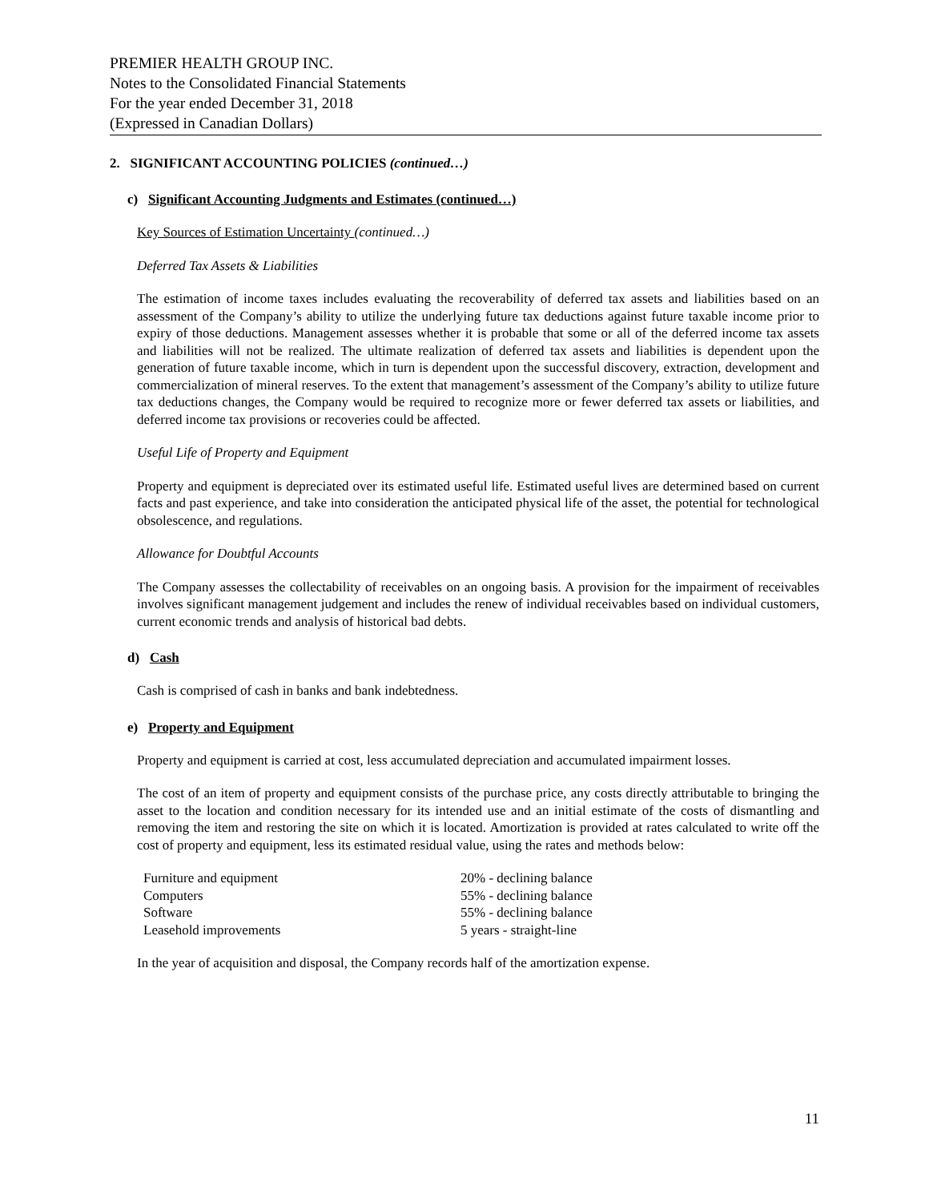PREMIER HEALTH GROUP INC.
Notes to the Consolidated Financial Statements
For the year ended December 31, 2018
(Expressed in Canadian Dollars)
2. SIGNIFICANT ACCOUNTING POLICIES (continued…)
c) Significant Accounting Judgments and Estimates (continued…)
Key Sources of Estimation Uncertainty (continued…)
Deferred Tax Assets & Liabilities
The estimation of income taxes includes evaluating the recoverability of deferred tax assets and liabilities based on an assessment of the Company’s ability to utilize the underlying future tax deductions against future taxable income prior to expiry of those deductions. Management assesses whether it is probable that some or all of the deferred income tax assets and liabilities will not be realized. The ultimate realization of deferred tax assets and liabilities is dependent upon the generation of future taxable income, which in turn is dependent upon the successful discovery, extraction, development and commercialization of mineral reserves. To the extent that management’s assessment of the Company’s ability to utilize future tax deductions changes, the Company would be required to recognize more or fewer deferred tax assets or liabilities, and deferred income tax provisions or recoveries could be affected.
Useful Life of Property and Equipment
Property and equipment is depreciated over its estimated useful life. Estimated useful lives are determined based on current facts and past experience, and take into consideration the anticipated physical life of the asset, the potential for technological obsolescence, and regulations.
Allowance for Doubtful Accounts
The Company assesses the collectability of receivables on an ongoing basis. A provision for the impairment of receivables involves significant management judgement and includes the renew of individual receivables based on individual customers, current economic trends and analysis of historical bad debts.
d) Cash
Cash is comprised of cash in banks and bank indebtedness.
e) Property and Equipment
Property and equipment is carried at cost, less accumulated depreciation and accumulated impairment losses.
The cost of an item of property and equipment consists of the purchase price, any costs directly attributable to bringing the asset to the location and condition necessary for its intended use and an initial estimate of the costs of dismantling and removing the item and restoring the site on which it is located. Amortization is provided at rates calculated to write off the cost of property and equipment, less its estimated residual value, using the rates and methods below:
| Furniture and equipment | 20% - declining balance |
| Computers | 55% - declining balance |
| Software | 55% - declining balance |
| Leasehold improvements | 5 years - straight-line |
In the year of acquisition and disposal, the Company records half of the amortization expense.
11